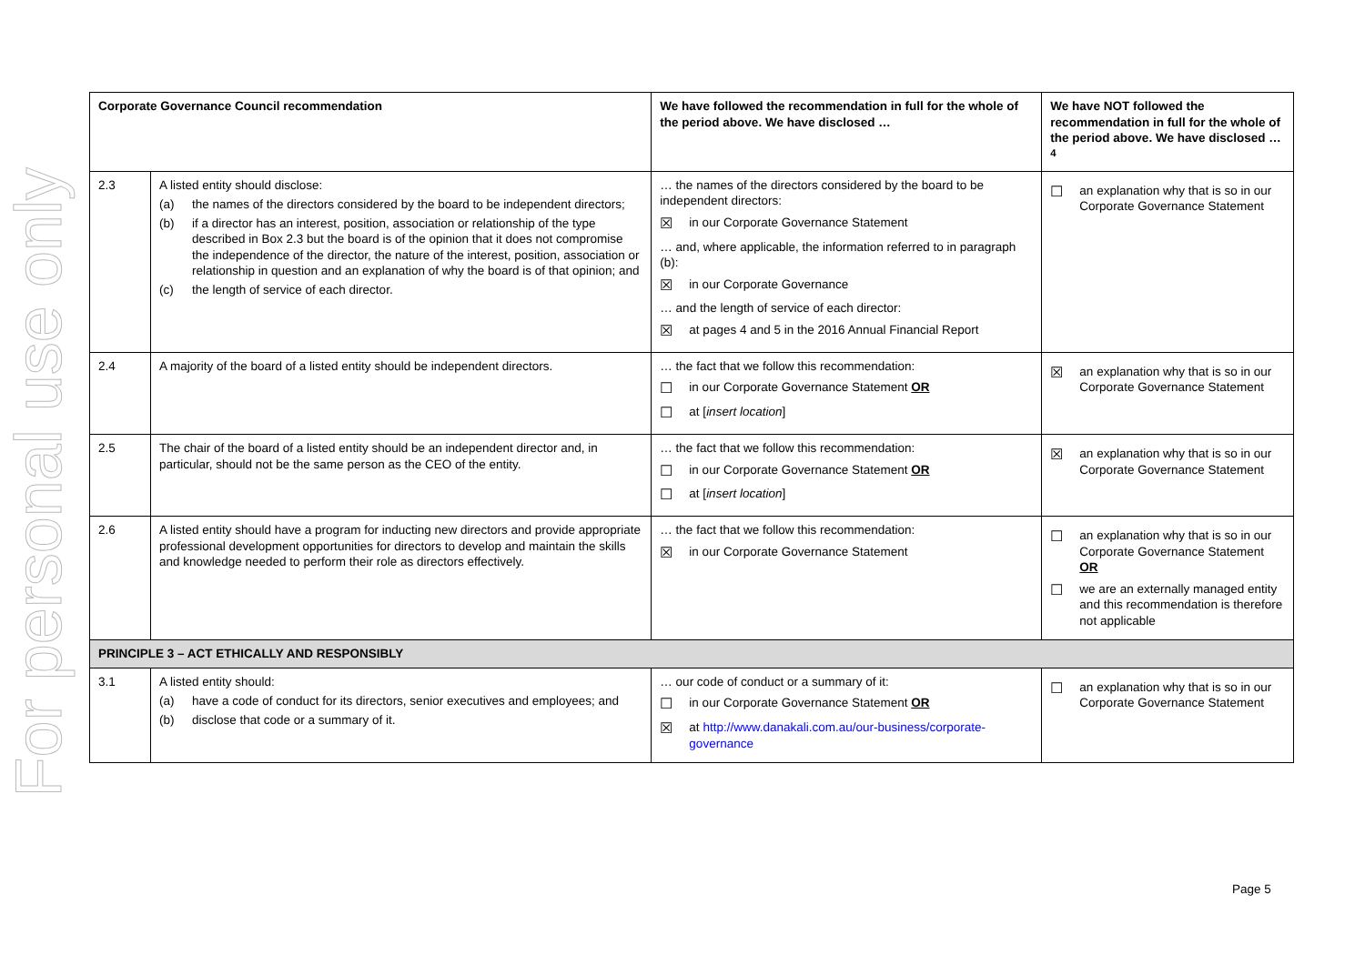For personal use only
| Corporate Governance Council recommendation | | We have followed the recommendation in full for the whole of the period above. We have disclosed … | We have NOT followed the recommendation in full for the whole of the period above. We have disclosed …<sup>4</sup> |
| --- | --- | --- | --- |
| 2.3 | A listed entity should disclose: (a) the names of the directors considered by the board to be independent directors; (b) if a director has an interest, position, association or relationship of the type described in Box 2.3 but the board is of the opinion that it does not compromise the independence of the director, the nature of the interest, position, association or relationship in question and an explanation of why the board is of that opinion; and (c) the length of service of each director. | … the names of the directors considered by the board to be independent directors: ☒ in our Corporate Governance Statement … and, where applicable, the information referred to in paragraph (b): ☒ in our Corporate Governance … and the length of service of each director: ☒ at pages 4 and 5 in the 2016 Annual Financial Report | ☐ an explanation why that is so in our Corporate Governance Statement |
| 2.4 | A majority of the board of a listed entity should be independent directors. | … the fact that we follow this recommendation: ☐ in our Corporate Governance Statement OR ☐ at [ insert location ] | ☒ an explanation why that is so in our Corporate Governance Statement |
| 2.5 | The chair of the board of a listed entity should be an independent director and, in particular, should not be the same person as the CEO of the entity. | … the fact that we follow this recommendation: ☐ in our Corporate Governance Statement OR ☐ at [ insert location ] | ☒ an explanation why that is so in our Corporate Governance Statement |
| 2.6 | A listed entity should have a program for inducting new directors and provide appropriate professional development opportunities for directors to develop and maintain the skills and knowledge needed to perform their role as directors effectively. | … the fact that we follow this recommendation: ☒ in our Corporate Governance Statement | ☐ an explanation why that is so in our Corporate Governance Statement OR ☐ we are an externally managed entity and this recommendation is therefore not applicable |
| PRINCIPLE 3 – ACT ETHICALLY AND RESPONSIBLY | | | |
| 3.1 | A listed entity should: (a) have a code of conduct for its directors, senior executives and employees; and (b) disclose that code or a summary of it. | … our code of conduct or a summary of it: ☐ in our Corporate Governance Statement OR ☒ at http://www.danakali.com.au/our-business/corporate-governance | ☐ an explanation why that is so in our Corporate Governance Statement |
Page 5